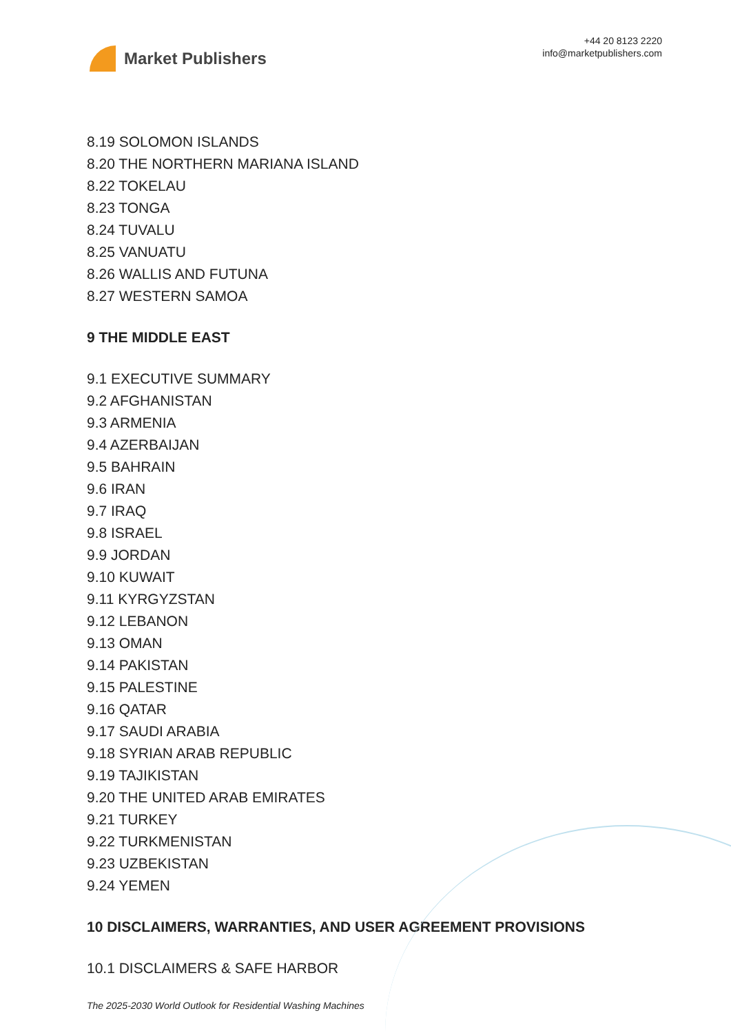Market Publishers
+44 20 8123 2220
info@marketpublishers.com
8.19 SOLOMON ISLANDS
8.20 THE NORTHERN MARIANA ISLAND
8.22 TOKELAU
8.23 TONGA
8.24 TUVALU
8.25 VANUATU
8.26 WALLIS AND FUTUNA
8.27 WESTERN SAMOA
9 THE MIDDLE EAST
9.1 EXECUTIVE SUMMARY
9.2 AFGHANISTAN
9.3 ARMENIA
9.4 AZERBAIJAN
9.5 BAHRAIN
9.6 IRAN
9.7 IRAQ
9.8 ISRAEL
9.9 JORDAN
9.10 KUWAIT
9.11 KYRGYZSTAN
9.12 LEBANON
9.13 OMAN
9.14 PAKISTAN
9.15 PALESTINE
9.16 QATAR
9.17 SAUDI ARABIA
9.18 SYRIAN ARAB REPUBLIC
9.19 TAJIKISTAN
9.20 THE UNITED ARAB EMIRATES
9.21 TURKEY
9.22 TURKMENISTAN
9.23 UZBEKISTAN
9.24 YEMEN
10 DISCLAIMERS, WARRANTIES, AND USER AGREEMENT PROVISIONS
10.1 DISCLAIMERS & SAFE HARBOR
The 2025-2030 World Outlook for Residential Washing Machines